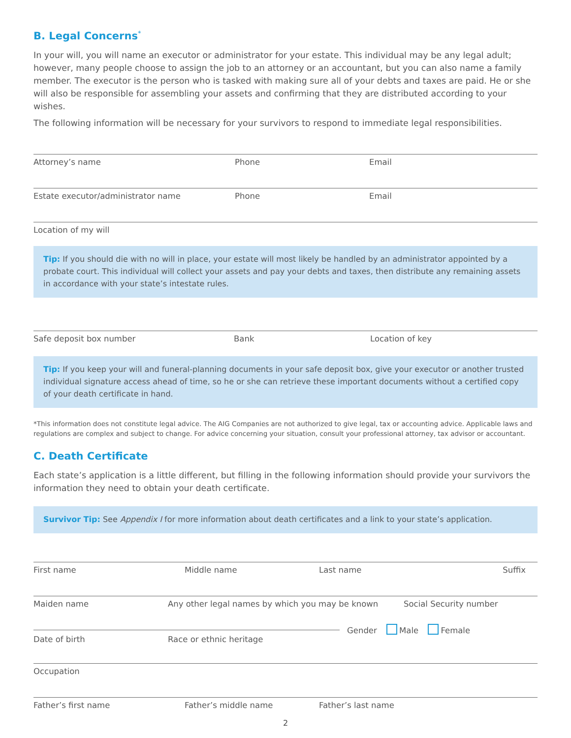B. Legal Concerns<sup>*</sup>
In your will, you will name an executor or administrator for your estate. This individual may be any legal adult; however, many people choose to assign the job to an attorney or an accountant, but you can also name a family member. The executor is the person who is tasked with making sure all of your debts and taxes are paid. He or she will also be responsible for assembling your assets and confirming that they are distributed according to your wishes.
The following information will be necessary for your survivors to respond to immediate legal responsibilities.
Attorney’s name Phone Email
Estate executor/administrator name Phone Email
Location of my will
Tip: If you should die with no will in place, your estate will most likely be handled by an administrator appointed by a probate court. This individual will collect your assets and pay your debts and taxes, then distribute any remaining assets in accordance with your state’s intestate rules.
Safe deposit box number Bank Location of key
Tip: If you keep your will and funeral-planning documents in your safe deposit box, give your executor or another trusted individual signature access ahead of time, so he or she can retrieve these important documents without a certified copy of your death certificate in hand.
*This information does not constitute legal advice. The AIG Companies are not authorized to give legal, tax or accounting advice. Applicable laws and regulations are complex and subject to change. For advice concerning your situation, consult your professional attorney, tax advisor or accountant.
C. Death Certificate
Each state’s application is a little different, but filling in the following information should provide your survivors the information they need to obtain your death certificate.
Survivor Tip: See Appendix I for more information about death certificates and a link to your state’s application.
First name Middle name Last name Suffix
Maiden name Any other legal names by which you may be known Social Security number
Date of birth Race or ethnic heritage Gender Male Female
Occupation
Father’s first name Father’s middle name Father’s last name
2